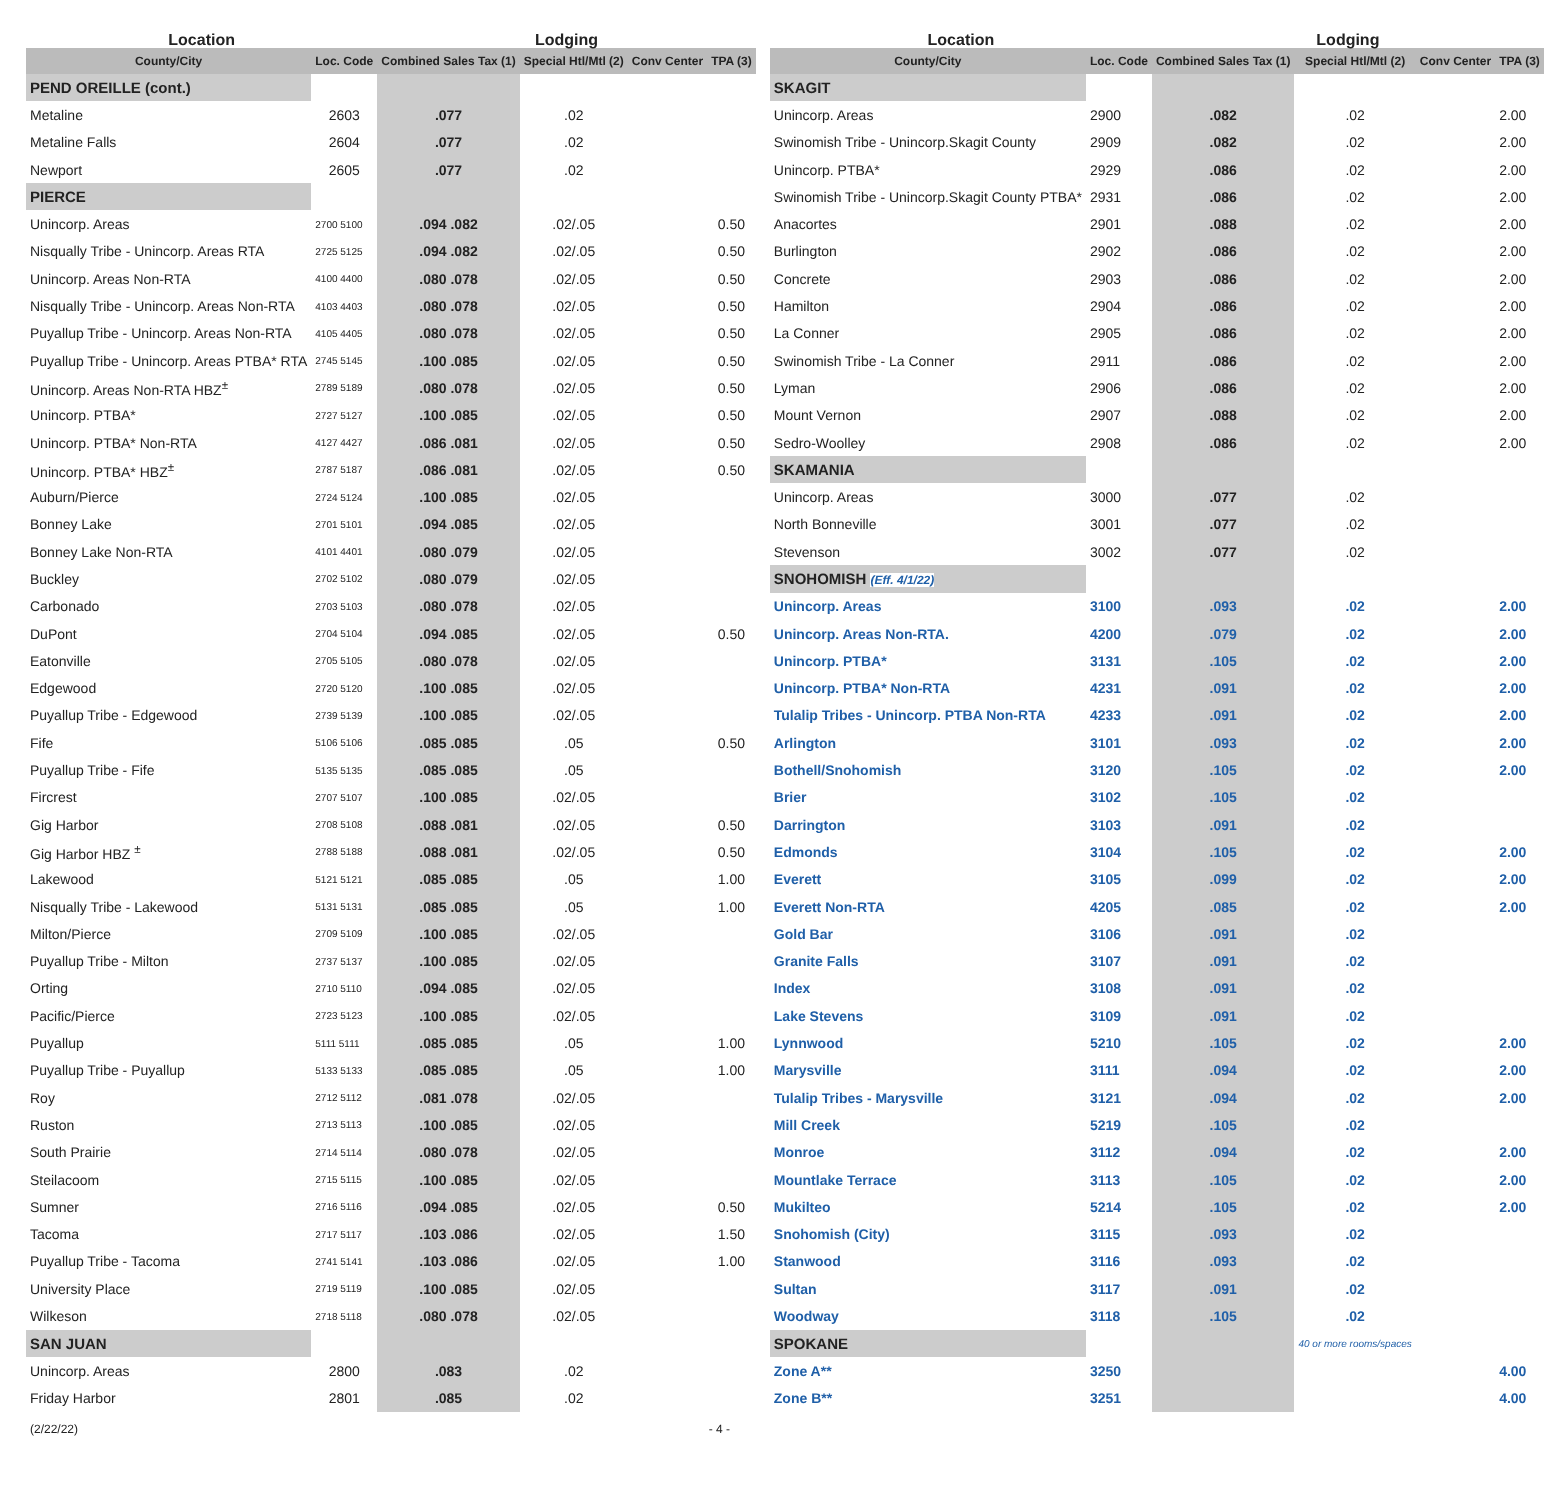| Location | | Lodging | | | | |
| --- | --- | --- | --- | --- | --- | --- |
| County/City | Loc. Code | Combined Sales Tax (1) | Special Htl/Mtl (2) | Conv Center | TPA (3) | |
| PEND OREILLE (cont.) | | | | | | |
| Metaline | 2603 | .077 | .02 | | | |
| Metaline Falls | 2604 | .077 | .02 | | | |
| Newport | 2605 | .077 | .02 | | | |
| PIERCE | | | | | | |
| Unincorp. Areas | 2700 5100 | .094 .082 | .02/.05 | | 0.50 | |
| Nisqually Tribe - Unincorp. Areas RTA | 2725 5125 | .094 .082 | .02/.05 | | 0.50 | |
| Unincorp. Areas Non-RTA | 4100 4400 | .080 .078 | .02/.05 | | 0.50 | |
| Nisqually Tribe - Unincorp. Areas Non-RTA | 4103 4403 | .080 .078 | .02/.05 | | 0.50 | |
| Puyallup Tribe - Unincorp. Areas Non-RTA | 4105 4405 | .080 .078 | .02/.05 | | 0.50 | |
| Puyallup Tribe - Unincorp. Areas PTBA* RTA | 2745 5145 | .100 .085 | .02/.05 | | 0.50 | |
| Unincorp. Areas Non-RTA HBZ<sup>±</sup> | 2789 5189 | .080 .078 | .02/.05 | | 0.50 | |
| Unincorp. PTBA* | 2727 5127 | .100 .085 | .02/.05 | | 0.50 | |
| Unincorp. PTBA* Non-RTA | 4127 4427 | .086 .081 | .02/.05 | | 0.50 | |
| Unincorp. PTBA* HBZ<sup>±</sup> | 2787 5187 | .086 .081 | .02/.05 | | 0.50 | |
| Auburn/Pierce | 2724 5124 | .100 .085 | .02/.05 | | | |
| Bonney Lake | 2701 5101 | .094 .085 | .02/.05 | | | |
| Bonney Lake Non-RTA | 4101 4401 | .080 .079 | .02/.05 | | | |
| Buckley | 2702 5102 | .080 .079 | .02/.05 | | | |
| Carbonado | 2703 5103 | .080 .078 | .02/.05 | | | |
| DuPont | 2704 5104 | .094 .085 | .02/.05 | | 0.50 | |
| Eatonville | 2705 5105 | .080 .078 | .02/.05 | | | |
| Edgewood | 2720 5120 | .100 .085 | .02/.05 | | | |
| Puyallup Tribe - Edgewood | 2739 5139 | .100 .085 | .02/.05 | | | |
| Fife | 5106 5106 | .085 .085 | .05 | | 0.50 | |
| Puyallup Tribe - Fife | 5135 5135 | .085 .085 | .05 | | | |
| Fircrest | 2707 5107 | .100 .085 | .02/.05 | | | |
| Gig Harbor | 2708 5108 | .088 .081 | .02/.05 | | 0.50 | |
| Gig Harbor HBZ <sup>±</sup> | 2788 5188 | .088 .081 | .02/.05 | | 0.50 | |
| Lakewood | 5121 5121 | .085 .085 | .05 | | 1.00 | |
| Nisqually Tribe - Lakewood | 5131 5131 | .085 .085 | .05 | | 1.00 | |
| Milton/Pierce | 2709 5109 | .100 .085 | .02/.05 | | | |
| Puyallup Tribe - Milton | 2737 5137 | .100 .085 | .02/.05 | | | |
| Orting | 2710 5110 | .094 .085 | .02/.05 | | | |
| Pacific/Pierce | 2723 5123 | .100 .085 | .02/.05 | | | |
| Puyallup | 5111 5111 | .085 .085 | .05 | | 1.00 | |
| Puyallup Tribe - Puyallup | 5133 5133 | .085 .085 | .05 | | 1.00 | |
| Roy | 2712 5112 | .081 .078 | .02/.05 | | | |
| Ruston | 2713 5113 | .100 .085 | .02/.05 | | | |
| South Prairie | 2714 5114 | .080 .078 | .02/.05 | | | |
| Steilacoom | 2715 5115 | .100 .085 | .02/.05 | | | |
| Sumner | 2716 5116 | .094 .085 | .02/.05 | | 0.50 | |
| Tacoma | 2717 5117 | .103 .086 | .02/.05 | | 1.50 | |
| Puyallup Tribe - Tacoma | 2741 5141 | .103 .086 | .02/.05 | | 1.00 | |
| University Place | 2719 5119 | .100 .085 | .02/.05 | | | |
| Wilkeson | 2718 5118 | .080 .078 | .02/.05 | | | |
| SAN JUAN | | | | | | |
| Unincorp. Areas | 2800 | .083 | .02 | | | |
| Friday Harbor | 2801 | .085 | .02 | | | |
| Location | | Lodging | | | | |
| --- | --- | --- | --- | --- | --- | --- |
| County/City | Loc. Code | Combined Sales Tax (1) | Special Htl/Mtl (2) | Conv Center | TPA (3) | |
| SKAGIT | | | | | | |
| Unincorp. Areas | 2900 | .082 | .02 | | 2.00 | |
| Swinomish Tribe - Unincorp.Skagit County | 2909 | .082 | .02 | | 2.00 | |
| Unincorp. PTBA* | 2929 | .086 | .02 | | 2.00 | |
| Swinomish Tribe - Unincorp.Skagit County PTBA* | 2931 | .086 | .02 | | 2.00 | |
| Anacortes | 2901 | .088 | .02 | | 2.00 | |
| Burlington | 2902 | .086 | .02 | | 2.00 | |
| Concrete | 2903 | .086 | .02 | | 2.00 | |
| Hamilton | 2904 | .086 | .02 | | 2.00 | |
| La Conner | 2905 | .086 | .02 | | 2.00 | |
| Swinomish Tribe - La Conner | 2911 | .086 | .02 | | 2.00 | |
| Lyman | 2906 | .086 | .02 | | 2.00 | |
| Mount Vernon | 2907 | .088 | .02 | | 2.00 | |
| Sedro-Woolley | 2908 | .086 | .02 | | 2.00 | |
| SKAMANIA | | | | | | |
| Unincorp. Areas | 3000 | .077 | .02 | | | |
| North Bonneville | 3001 | .077 | .02 | | | |
| Stevenson | 3002 | .077 | .02 | | | |
| SNOHOMISH (Eff. 4/1/22) | | | | | | |
| Unincorp. Areas | 3100 | .093 | .02 | | 2.00 | |
| Unincorp. Areas Non-RTA. | 4200 | .079 | .02 | | 2.00 | |
| Unincorp. PTBA* | 3131 | .105 | .02 | | 2.00 | |
| Unincorp. PTBA* Non-RTA | 4231 | .091 | .02 | | 2.00 | |
| Tulalip Tribes - Unincorp. PTBA Non-RTA | 4233 | .091 | .02 | | 2.00 | |
| Arlington | 3101 | .093 | .02 | | 2.00 | |
| Bothell/Snohomish | 3120 | .105 | .02 | | 2.00 | |
| Brier | 3102 | .105 | .02 | | | |
| Darrington | 3103 | .091 | .02 | | | |
| Edmonds | 3104 | .105 | .02 | | 2.00 | |
| Everett | 3105 | .099 | .02 | | 2.00 | |
| Everett Non-RTA | 4205 | .085 | .02 | | 2.00 | |
| Gold Bar | 3106 | .091 | .02 | | | |
| Granite Falls | 3107 | .091 | .02 | | | |
| Index | 3108 | .091 | .02 | | | |
| Lake Stevens | 3109 | .091 | .02 | | | |
| Lynnwood | 5210 | .105 | .02 | | 2.00 | |
| Marysville | 3111 | .094 | .02 | | 2.00 | |
| Tulalip Tribes - Marysville | 3121 | .094 | .02 | | 2.00 | |
| Mill Creek | 5219 | .105 | .02 | | | |
| Monroe | 3112 | .094 | .02 | | 2.00 | |
| Mountlake Terrace | 3113 | .105 | .02 | | 2.00 | |
| Mukilteo | 5214 | .105 | .02 | | 2.00 | |
| Snohomish (City) | 3115 | .093 | .02 | | | |
| Stanwood | 3116 | .093 | .02 | | | |
| Sultan | 3117 | .091 | .02 | | | |
| Woodway | 3118 | .105 | .02 | | | |
| SPOKANE | | | 40 or more rooms/spaces | | | |
| Zone A** | 3250 | | | | 4.00 | |
| Zone B** | 3251 | | | | 4.00 | |
(2/22/22) - 4 -